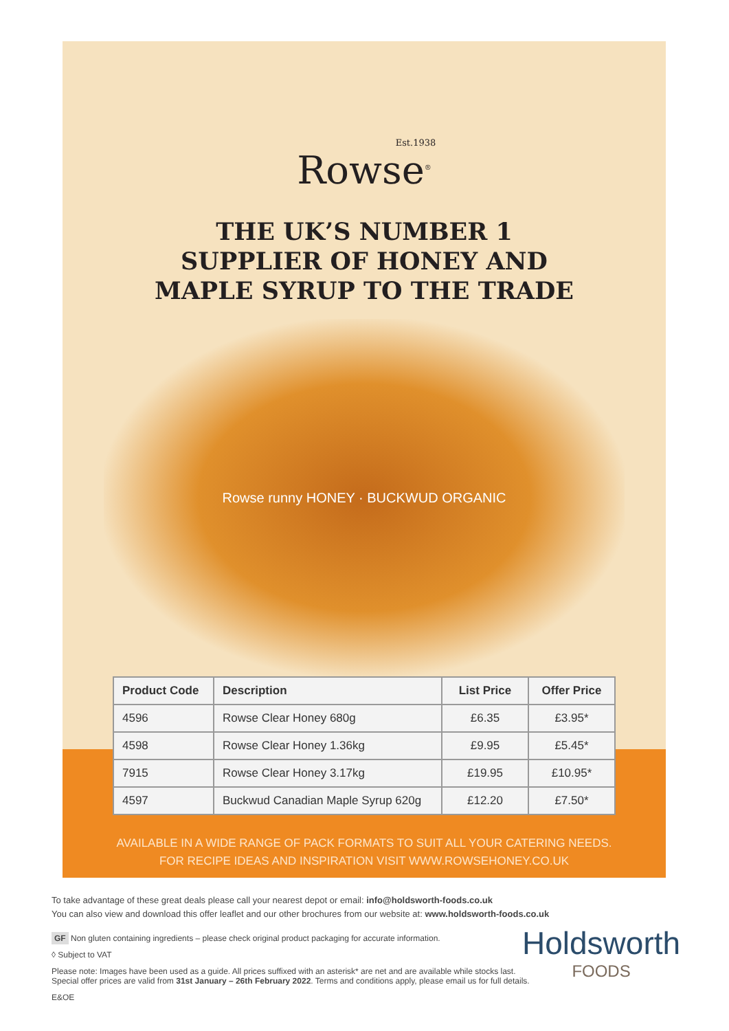Est.1938
Rowse<sup>®</sup>
THE UK’S NUMBER 1
SUPPLIER OF HONEY AND
MAPLE SYRUP TO THE TRADE
Rowse runny HONEY · BUCKWUD ORGANIC
| Product Code | Description | List Price | Offer Price |
| --- | --- | --- | --- |
| 4596 | Rowse Clear Honey 680g | £6.35 | £3.95* |
| 4598 | Rowse Clear Honey 1.36kg | £9.95 | £5.45* |
| 7915 | Rowse Clear Honey 3.17kg | £19.95 | £10.95* |
| 4597 | Buckwud Canadian Maple Syrup 620g | £12.20 | £7.50* |
AVAILABLE IN A WIDE RANGE OF PACK FORMATS TO SUIT ALL YOUR CATERING NEEDS.
FOR RECIPE IDEAS AND INSPIRATION VISIT WWW.ROWSEHONEY.CO.UK
To take advantage of these great deals please call your nearest depot or email: info@holdsworth-foods.co.uk
You can also view and download this offer leaflet and our other brochures from our website at: www.holdsworth-foods.co.uk
GF Non gluten containing ingredients – please check original product packaging for accurate information.
◊ Subject to VAT
Please note: Images have been used as a guide. All prices suffixed with an asterisk* are net and are available while stocks last.
Special offer prices are valid from 31st January – 26th February 2022. Terms and conditions apply, please email us for full details.
E&OE
Holdsworth
FOODS